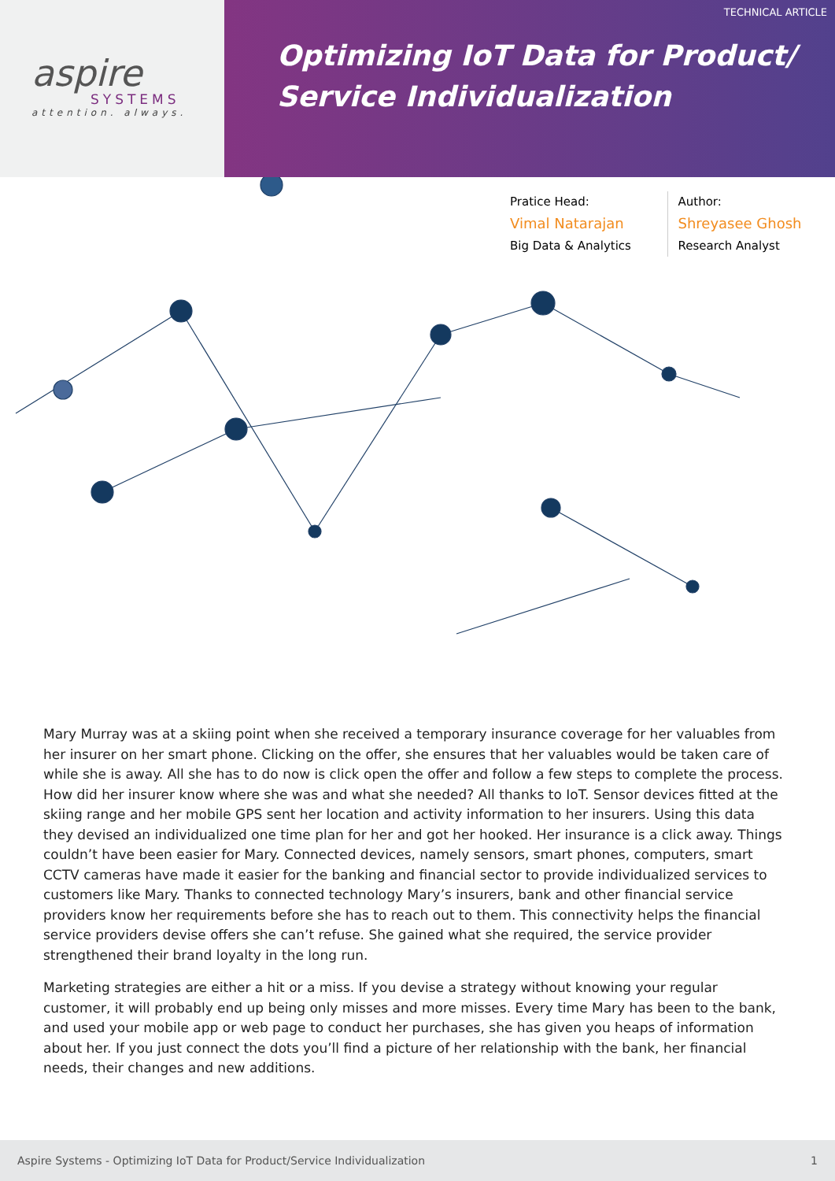aspire
SYSTEMS
attention. always.
TECHNICAL ARTICLE
Optimizing IoT Data for Product/
Service Individualization
Pratice Head:
Vimal Natarajan
Big Data & Analytics
Author:
Shreyasee Ghosh
Research Analyst
Mary Murray was at a skiing point when she received a temporary insurance coverage for her valuables from her insurer on her smart phone. Clicking on the offer, she ensures that her valuables would be taken care of while she is away. All she has to do now is click open the offer and follow a few steps to complete the process. How did her insurer know where she was and what she needed? All thanks to IoT. Sensor devices fitted at the skiing range and her mobile GPS sent her location and activity information to her insurers. Using this data they devised an individualized one time plan for her and got her hooked. Her insurance is a click away. Things couldn’t have been easier for Mary. Connected devices, namely sensors, smart phones, computers, smart CCTV cameras have made it easier for the banking and financial sector to provide individualized services to customers like Mary. Thanks to connected technology Mary’s insurers, bank and other financial service providers know her requirements before she has to reach out to them. This connectivity helps the financial service providers devise offers she can’t refuse. She gained what she required, the service provider strengthened their brand loyalty in the long run.
Marketing strategies are either a hit or a miss. If you devise a strategy without knowing your regular customer, it will probably end up being only misses and more misses. Every time Mary has been to the bank, and used your mobile app or web page to conduct her purchases, she has given you heaps of information about her. If you just connect the dots you’ll find a picture of her relationship with the bank, her financial needs, their changes and new additions.
Aspire Systems - Optimizing IoT Data for Product/Service Individualization 1